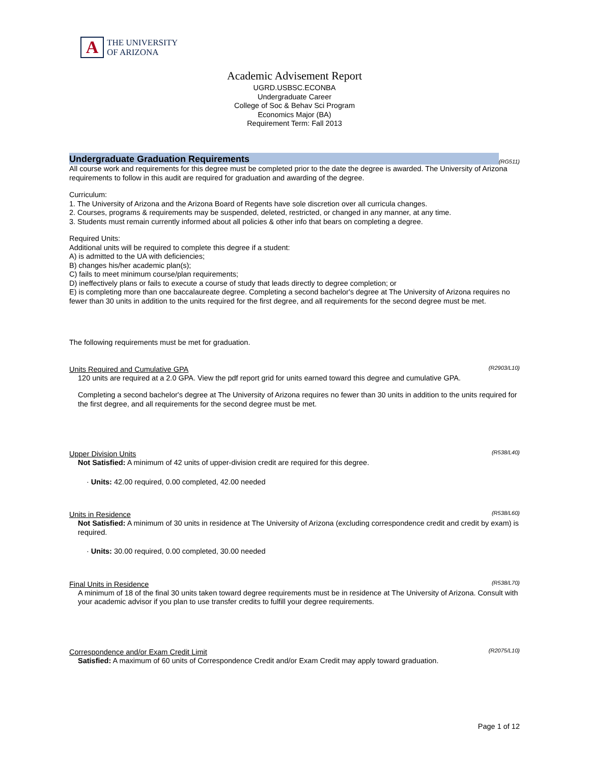A
THE UNIVERSITY
OF ARIZONA
Academic Advisement Report
UGRD.USBSC.ECONBA
Undergraduate Career
College of Soc & Behav Sci Program
Economics Major (BA)
Requirement Term: Fall 2013
Undergraduate Graduation Requirements
(RG511)
All course work and requirements for this degree must be completed prior to the date the degree is awarded. The University of Arizona requirements to follow in this audit are required for graduation and awarding of the degree.
Curriculum:
1. The University of Arizona and the Arizona Board of Regents have sole discretion over all curricula changes.
2. Courses, programs & requirements may be suspended, deleted, restricted, or changed in any manner, at any time.
3. Students must remain currently informed about all policies & other info that bears on completing a degree.
Required Units:
Additional units will be required to complete this degree if a student:
A) is admitted to the UA with deficiencies;
B) changes his/her academic plan(s);
C) fails to meet minimum course/plan requirements;
D) ineffectively plans or fails to execute a course of study that leads directly to degree completion; or
E) is completing more than one baccalaureate degree. Completing a second bachelor's degree at The University of Arizona requires no fewer than 30 units in addition to the units required for the first degree, and all requirements for the second degree must be met.
The following requirements must be met for graduation.
Units Required and Cumulative GPA (R2903/L10)
120 units are required at a 2.0 GPA. View the pdf report grid for units earned toward this degree and cumulative GPA.
Completing a second bachelor's degree at The University of Arizona requires no fewer than 30 units in addition to the units required for the first degree, and all requirements for the second degree must be met.
Upper Division Units (R538/L40)
Not Satisfied: A minimum of 42 units of upper-division credit are required for this degree.
· Units: 42.00 required, 0.00 completed, 42.00 needed
Units in Residence (R538/L60)
Not Satisfied: A minimum of 30 units in residence at The University of Arizona (excluding correspondence credit and credit by exam) is required.
· Units: 30.00 required, 0.00 completed, 30.00 needed
Final Units in Residence (R538/L70)
A minimum of 18 of the final 30 units taken toward degree requirements must be in residence at The University of Arizona. Consult with your academic advisor if you plan to use transfer credits to fulfill your degree requirements.
Correspondence and/or Exam Credit Limit (R2075/L10)
Satisfied: A maximum of 60 units of Correspondence Credit and/or Exam Credit may apply toward graduation.
Page 1 of 12